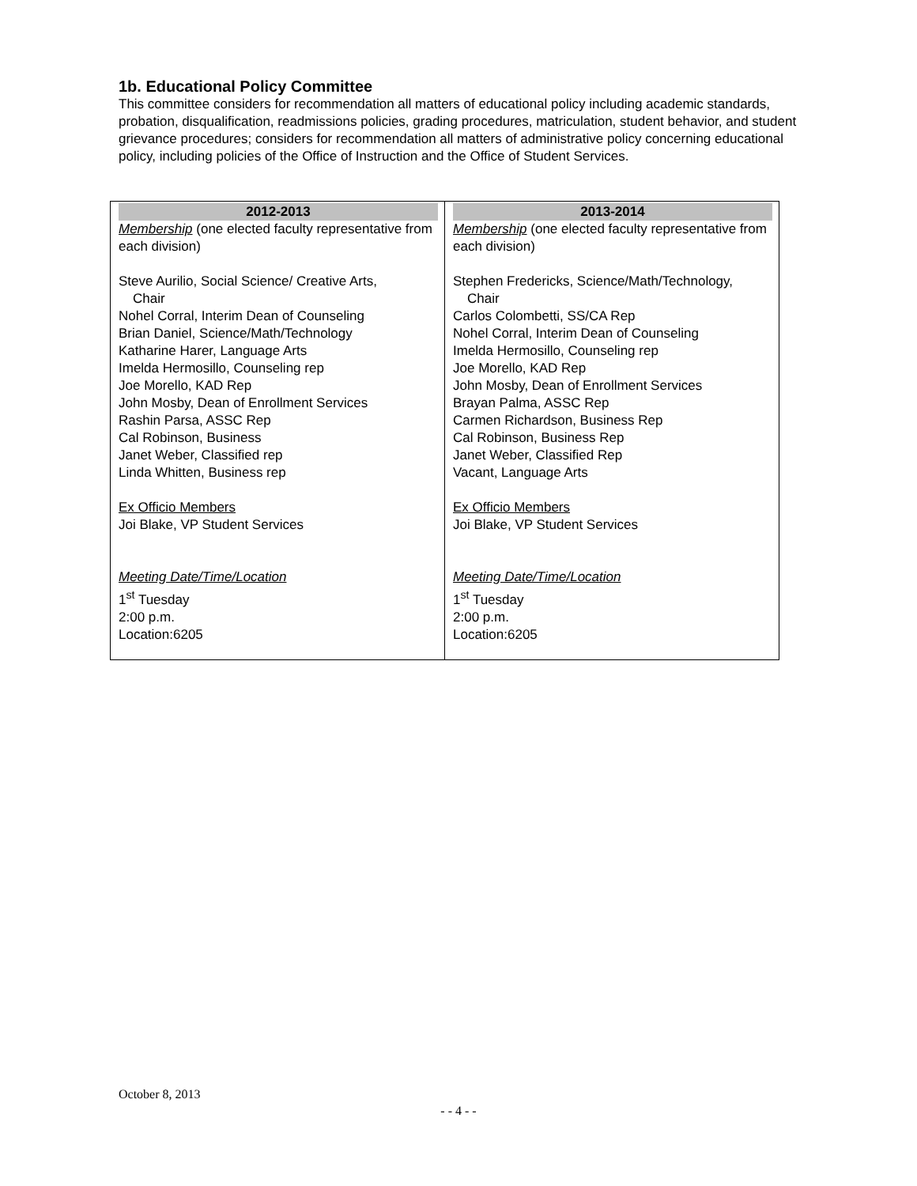1b. Educational Policy Committee
This committee considers for recommendation all matters of educational policy including academic standards, probation, disqualification, readmissions policies, grading procedures, matriculation, student behavior, and student grievance procedures; considers for recommendation all matters of administrative policy concerning educational policy, including policies of the Office of Instruction and the Office of Student Services.
| 2012-2013 Membership (one elected faculty representative from each division) Steve Aurilio, Social Science/ Creative Arts, Chair Nohel Corral, Interim Dean of Counseling Brian Daniel, Science/Math/Technology Katharine Harer, Language Arts Imelda Hermosillo, Counseling rep Joe Morello, KAD Rep John Mosby, Dean of Enrollment Services Rashin Parsa, ASSC Rep Cal Robinson, Business Janet Weber, Classified rep Linda Whitten, Business rep Ex Officio Members Joi Blake, VP Student Services Meeting Date/Time/Location 1<sup>st</sup> Tuesday 2:00 p.m. Location:6205 | 2013-2014 Membership (one elected faculty representative from each division) Stephen Fredericks, Science/Math/Technology, Chair Carlos Colombetti, SS/CA Rep Nohel Corral, Interim Dean of Counseling Imelda Hermosillo, Counseling rep Joe Morello, KAD Rep John Mosby, Dean of Enrollment Services Brayan Palma, ASSC Rep Carmen Richardson, Business Rep Cal Robinson, Business Rep Janet Weber, Classified Rep Vacant, Language Arts Ex Officio Members Joi Blake, VP Student Services Meeting Date/Time/Location 1<sup>st</sup> Tuesday 2:00 p.m. Location:6205 |
October 8, 2013
- - 4 - -